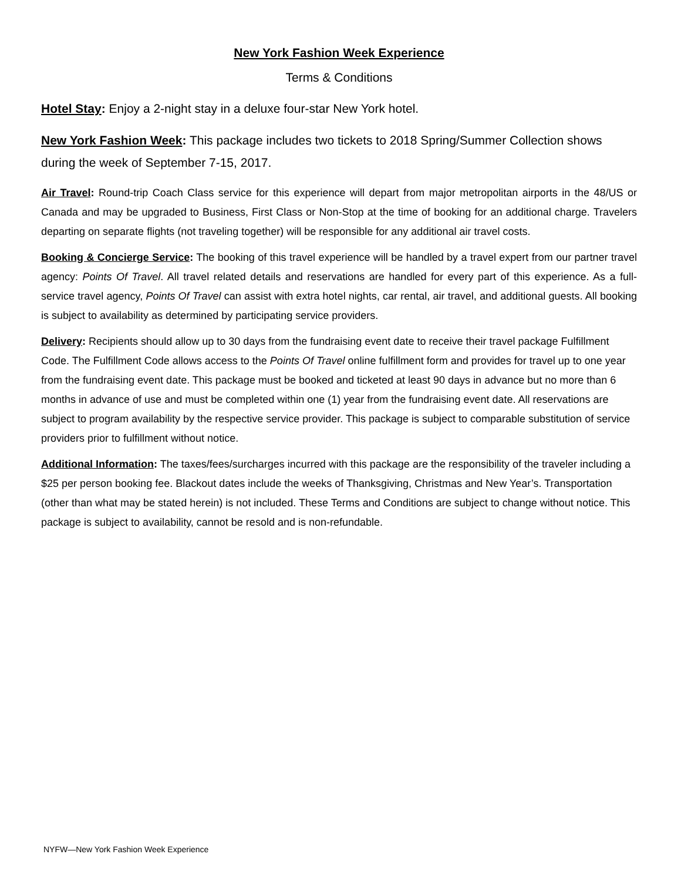New York Fashion Week Experience
Terms & Conditions
Hotel Stay: Enjoy a 2-night stay in a deluxe four-star New York hotel.
New York Fashion Week: This package includes two tickets to 2018 Spring/Summer Collection shows during the week of September 7-15, 2017.
Air Travel: Round-trip Coach Class service for this experience will depart from major metropolitan airports in the 48/US or Canada and may be upgraded to Business, First Class or Non-Stop at the time of booking for an additional charge. Travelers departing on separate flights (not traveling together) will be responsible for any additional air travel costs.
Booking & Concierge Service: The booking of this travel experience will be handled by a travel expert from our partner travel agency: Points Of Travel. All travel related details and reservations are handled for every part of this experience. As a full-service travel agency, Points Of Travel can assist with extra hotel nights, car rental, air travel, and additional guests. All booking is subject to availability as determined by participating service providers.
Delivery: Recipients should allow up to 30 days from the fundraising event date to receive their travel package Fulfillment Code. The Fulfillment Code allows access to the Points Of Travel online fulfillment form and provides for travel up to one year from the fundraising event date. This package must be booked and ticketed at least 90 days in advance but no more than 6 months in advance of use and must be completed within one (1) year from the fundraising event date. All reservations are subject to program availability by the respective service provider. This package is subject to comparable substitution of service providers prior to fulfillment without notice.
Additional Information: The taxes/fees/surcharges incurred with this package are the responsibility of the traveler including a $25 per person booking fee. Blackout dates include the weeks of Thanksgiving, Christmas and New Year’s. Transportation (other than what may be stated herein) is not included. These Terms and Conditions are subject to change without notice. This package is subject to availability, cannot be resold and is non-refundable.
NYFW—New York Fashion Week Experience